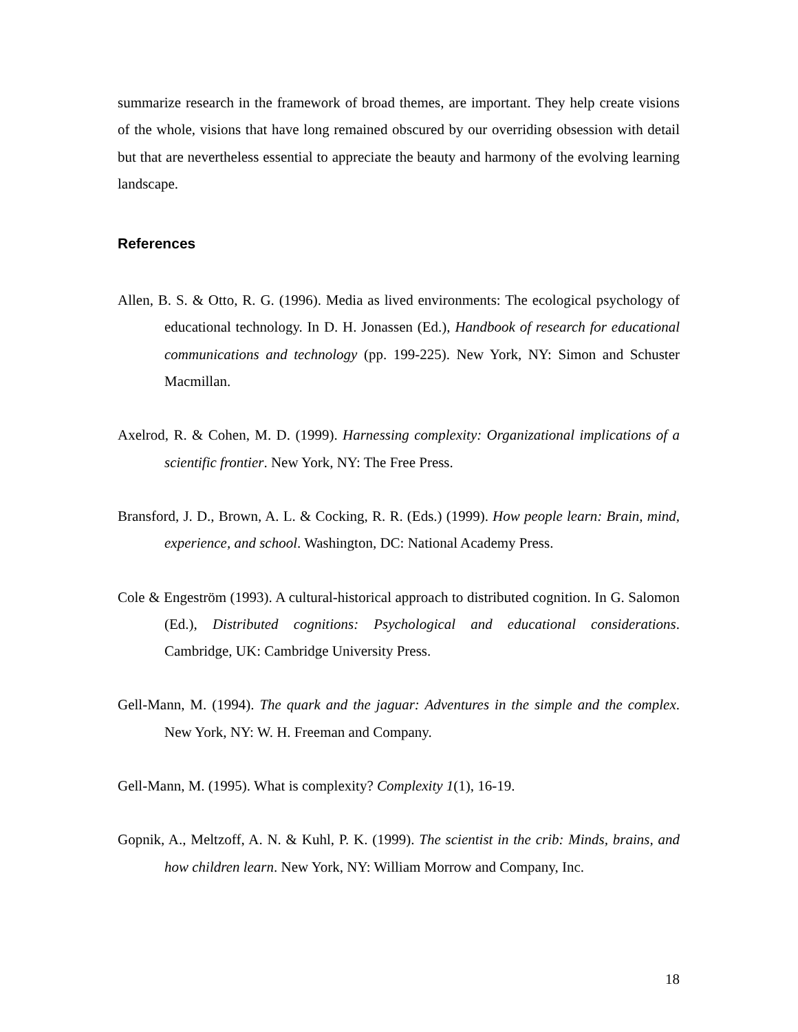summarize research in the framework of broad themes, are important. They help create visions of the whole, visions that have long remained obscured by our overriding obsession with detail but that are nevertheless essential to appreciate the beauty and harmony of the evolving learning landscape.
References
Allen, B. S. & Otto, R. G. (1996). Media as lived environments: The ecological psychology of educational technology. In D. H. Jonassen (Ed.), Handbook of research for educational communications and technology (pp. 199-225). New York, NY: Simon and Schuster Macmillan.
Axelrod, R. & Cohen, M. D. (1999). Harnessing complexity: Organizational implications of a scientific frontier. New York, NY: The Free Press.
Bransford, J. D., Brown, A. L. & Cocking, R. R. (Eds.) (1999). How people learn: Brain, mind, experience, and school. Washington, DC: National Academy Press.
Cole & Engeström (1993). A cultural-historical approach to distributed cognition. In G. Salomon (Ed.), Distributed cognitions: Psychological and educational considerations. Cambridge, UK: Cambridge University Press.
Gell-Mann, M. (1994). The quark and the jaguar: Adventures in the simple and the complex. New York, NY: W. H. Freeman and Company.
Gell-Mann, M. (1995). What is complexity? Complexity 1(1), 16-19.
Gopnik, A., Meltzoff, A. N. & Kuhl, P. K. (1999). The scientist in the crib: Minds, brains, and how children learn. New York, NY: William Morrow and Company, Inc.
18